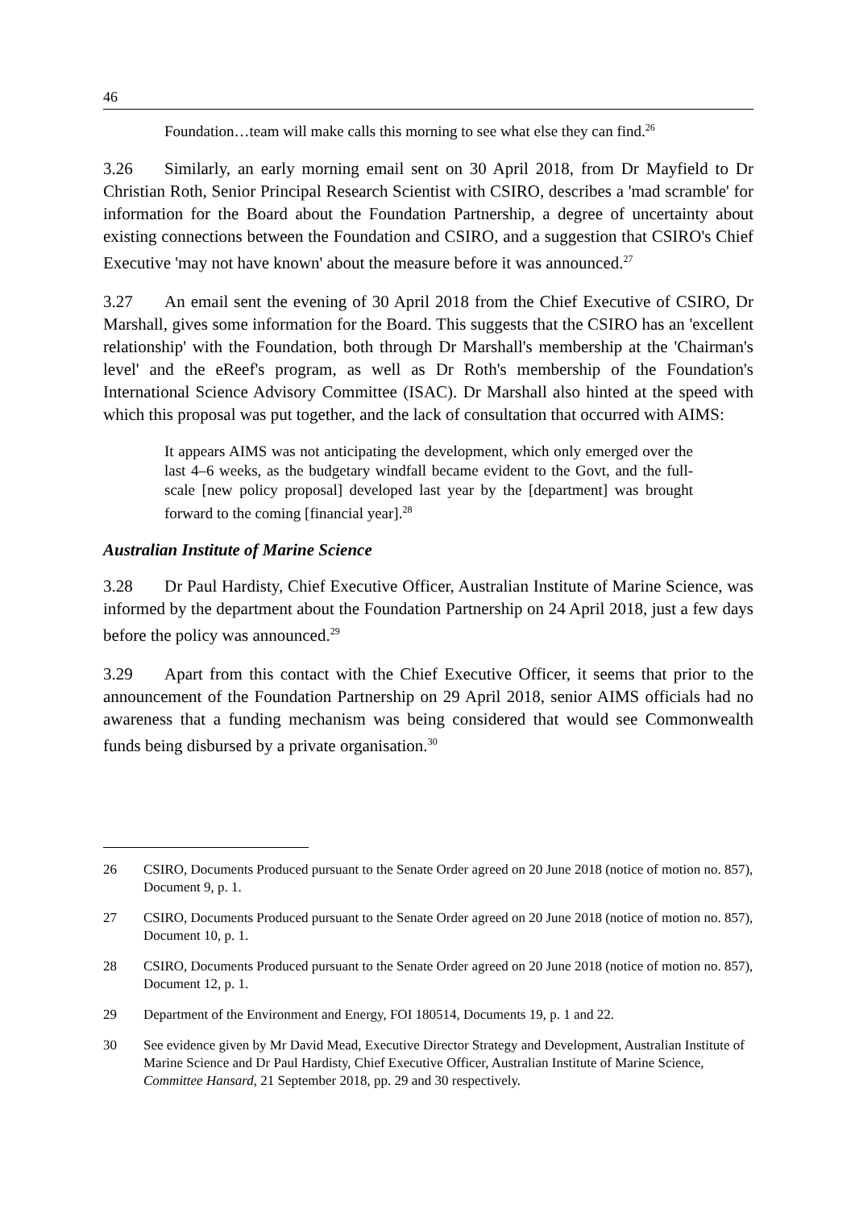46
Foundation…team will make calls this morning to see what else they can find.<sup>26</sup>
3.26 Similarly, an early morning email sent on 30 April 2018, from Dr Mayfield to Dr Christian Roth, Senior Principal Research Scientist with CSIRO, describes a 'mad scramble' for information for the Board about the Foundation Partnership, a degree of uncertainty about existing connections between the Foundation and CSIRO, and a suggestion that CSIRO's Chief Executive 'may not have known' about the measure before it was announced.<sup>27</sup>
3.27 An email sent the evening of 30 April 2018 from the Chief Executive of CSIRO, Dr Marshall, gives some information for the Board. This suggests that the CSIRO has an 'excellent relationship' with the Foundation, both through Dr Marshall's membership at the 'Chairman's level' and the eReef's program, as well as Dr Roth's membership of the Foundation's International Science Advisory Committee (ISAC). Dr Marshall also hinted at the speed with which this proposal was put together, and the lack of consultation that occurred with AIMS:
It appears AIMS was not anticipating the development, which only emerged over the last 4–6 weeks, as the budgetary windfall became evident to the Govt, and the full-scale [new policy proposal] developed last year by the [department] was brought forward to the coming [financial year].<sup>28</sup>
Australian Institute of Marine Science
3.28 Dr Paul Hardisty, Chief Executive Officer, Australian Institute of Marine Science, was informed by the department about the Foundation Partnership on 24 April 2018, just a few days before the policy was announced.<sup>29</sup>
3.29 Apart from this contact with the Chief Executive Officer, it seems that prior to the announcement of the Foundation Partnership on 29 April 2018, senior AIMS officials had no awareness that a funding mechanism was being considered that would see Commonwealth funds being disbursed by a private organisation.<sup>30</sup>
26 CSIRO, Documents Produced pursuant to the Senate Order agreed on 20 June 2018 (notice of motion no. 857), Document 9, p. 1.
27 CSIRO, Documents Produced pursuant to the Senate Order agreed on 20 June 2018 (notice of motion no. 857), Document 10, p. 1.
28 CSIRO, Documents Produced pursuant to the Senate Order agreed on 20 June 2018 (notice of motion no. 857), Document 12, p. 1.
29 Department of the Environment and Energy, FOI 180514, Documents 19, p. 1 and 22.
30 See evidence given by Mr David Mead, Executive Director Strategy and Development, Australian Institute of Marine Science and Dr Paul Hardisty, Chief Executive Officer, Australian Institute of Marine Science, Committee Hansard, 21 September 2018, pp. 29 and 30 respectively.